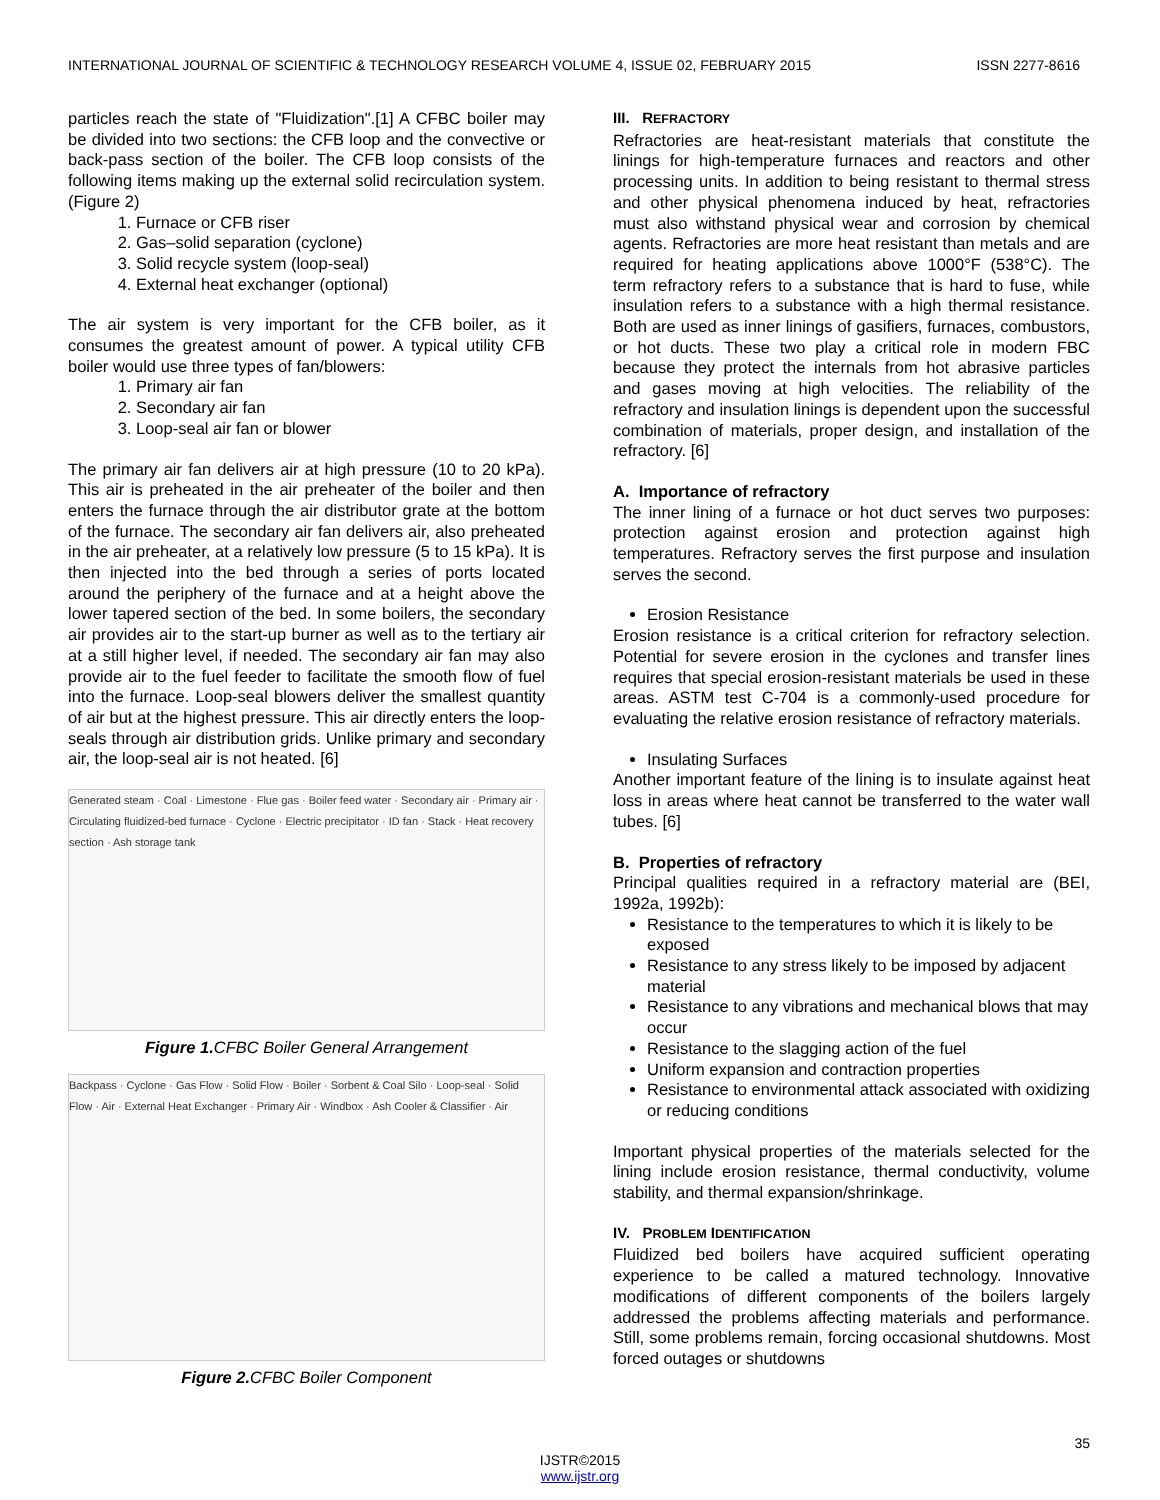INTERNATIONAL JOURNAL OF SCIENTIFIC & TECHNOLOGY RESEARCH VOLUME 4, ISSUE 02, FEBRUARY 2015 ISSN 2277-8616
particles reach the state of "Fluidization".[1] A CFBC boiler may be divided into two sections: the CFB loop and the convective or back-pass section of the boiler. The CFB loop consists of the following items making up the external solid recirculation system. (Figure 2)
1. Furnace or CFB riser
2. Gas–solid separation (cyclone)
3. Solid recycle system (loop-seal)
4. External heat exchanger (optional)
The air system is very important for the CFB boiler, as it consumes the greatest amount of power. A typical utility CFB boiler would use three types of fan/blowers:
1. Primary air fan
2. Secondary air fan
3. Loop-seal air fan or blower
The primary air fan delivers air at high pressure (10 to 20 kPa). This air is preheated in the air preheater of the boiler and then enters the furnace through the air distributor grate at the bottom of the furnace. The secondary air fan delivers air, also preheated in the air preheater, at a relatively low pressure (5 to 15 kPa). It is then injected into the bed through a series of ports located around the periphery of the furnace and at a height above the lower tapered section of the bed. In some boilers, the secondary air provides air to the start-up burner as well as to the tertiary air at a still higher level, if needed. The secondary air fan may also provide air to the fuel feeder to facilitate the smooth flow of fuel into the furnace. Loop-seal blowers deliver the smallest quantity of air but at the highest pressure. This air directly enters the loop-seals through air distribution grids. Unlike primary and secondary air, the loop-seal air is not heated. [6]
Generated steam · Coal · Limestone · Flue gas · Boiler feed water · Secondary air · Primary air · Circulating fluidized-bed furnace · Cyclone · Electric precipitator · ID fan · Stack · Heat recovery section · Ash storage tank
Figure 1. CFBC Boiler General Arrangement
Backpass · Cyclone · Gas Flow · Solid Flow · Boiler · Sorbent & Coal Silo · Loop-seal · Solid Flow · Air · External Heat Exchanger · Primary Air · Windbox · Ash Cooler & Classifier · Air
Figure 2. CFBC Boiler Component
III. REFRACTORY
Refractories are heat-resistant materials that constitute the linings for high-temperature furnaces and reactors and other processing units. In addition to being resistant to thermal stress and other physical phenomena induced by heat, refractories must also withstand physical wear and corrosion by chemical agents. Refractories are more heat resistant than metals and are required for heating applications above 1000°F (538°C). The term refractory refers to a substance that is hard to fuse, while insulation refers to a substance with a high thermal resistance. Both are used as inner linings of gasifiers, furnaces, combustors, or hot ducts. These two play a critical role in modern FBC because they protect the internals from hot abrasive particles and gases moving at high velocities. The reliability of the refractory and insulation linings is dependent upon the successful combination of materials, proper design, and installation of the refractory. [6]
A. Importance of refractory
The inner lining of a furnace or hot duct serves two purposes: protection against erosion and protection against high temperatures. Refractory serves the first purpose and insulation serves the second.
Erosion Resistance
Erosion resistance is a critical criterion for refractory selection. Potential for severe erosion in the cyclones and transfer lines requires that special erosion-resistant materials be used in these areas. ASTM test C-704 is a commonly-used procedure for evaluating the relative erosion resistance of refractory materials.
Insulating Surfaces
Another important feature of the lining is to insulate against heat loss in areas where heat cannot be transferred to the water wall tubes. [6]
B. Properties of refractory
Principal qualities required in a refractory material are (BEI, 1992a, 1992b):
Resistance to the temperatures to which it is likely to be exposed
Resistance to any stress likely to be imposed by adjacent material
Resistance to any vibrations and mechanical blows that may occur
Resistance to the slagging action of the fuel
Uniform expansion and contraction properties
Resistance to environmental attack associated with oxidizing or reducing conditions
Important physical properties of the materials selected for the lining include erosion resistance, thermal conductivity, volume stability, and thermal expansion/shrinkage.
IV. PROBLEM IDENTIFICATION
Fluidized bed boilers have acquired sufficient operating experience to be called a matured technology. Innovative modifications of different components of the boilers largely addressed the problems affecting materials and performance. Still, some problems remain, forcing occasional shutdowns. Most forced outages or shutdowns
35
IJSTR©2015
www.ijstr.org